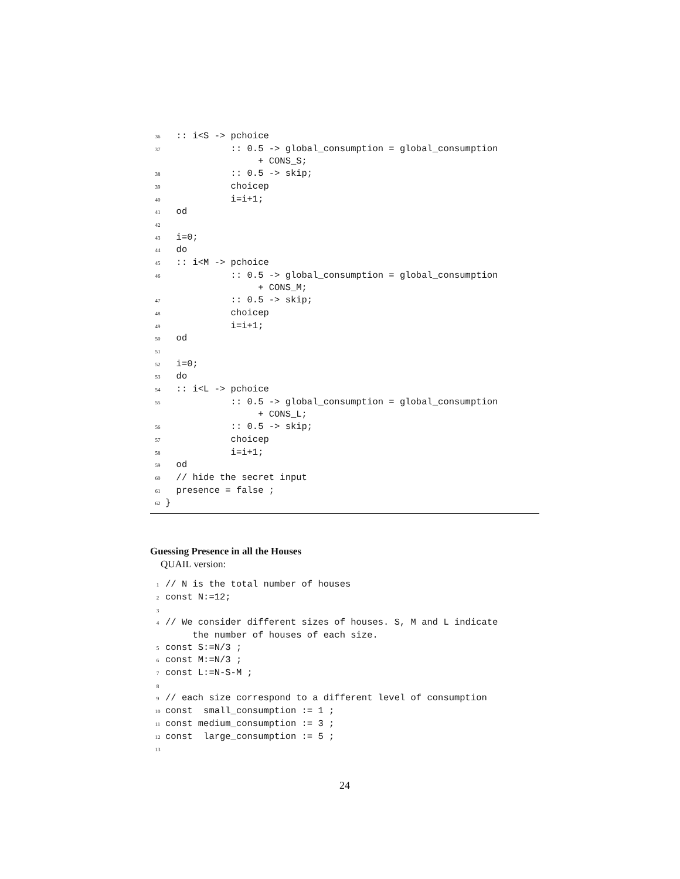36 :: i<S -> pchoice 37 :: 0.5 -> global_consumption = global_consumption + CONS_S; 38 :: 0.5 -> skip; 39 choicep 40 i=i+1; 41 od 42 43 i=0; 44 do 45 :: i<M -> pchoice 46 :: 0.5 -> global_consumption = global_consumption + CONS_M; 47 :: 0.5 -> skip; 48 choicep 49 i=i+1; 50 od 51 52 i=0; 53 do 54 :: i<L -> pchoice 55 :: 0.5 -> global_consumption = global_consumption + CONS_L; 56 :: 0.5 -> skip; 57 choicep 58 i=i+1; 59 od 60 // hide the secret input 61 presence = false ; 62 }
Guessing Presence in all the Houses
QUAIL version:
1 // N is the total number of houses 2 const N:=12; 3 4 // We consider different sizes of houses. S, M and L indicate the number of houses of each size. 5 const S:=N/3 ; 6 const M:=N/3 ; 7 const L:=N-S-M ; 8 9 // each size correspond to a different level of consumption 10 const small_consumption := 1 ; 11 const medium_consumption := 3 ; 12 const large_consumption := 5 ; 13
24